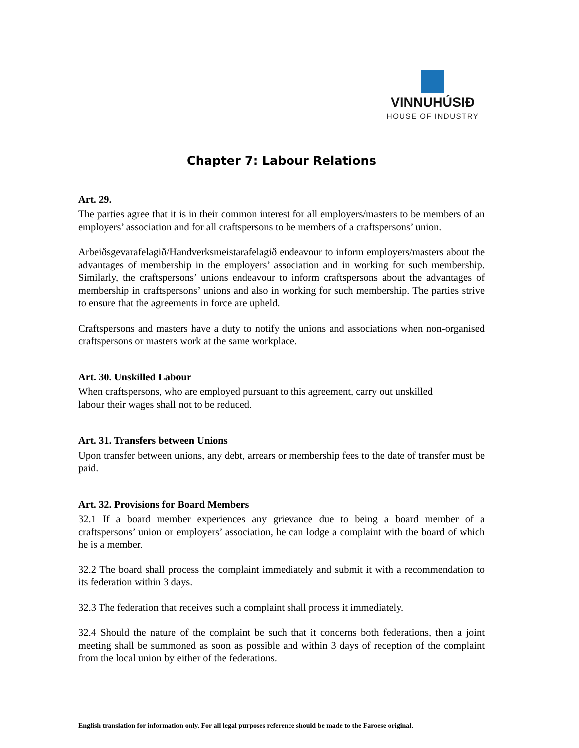VINNUHÚSIÐ
HOUSE OF INDUSTRY
Chapter 7: Labour Relations
Art. 29.
The parties agree that it is in their common interest for all employers/masters to be members of an employers’ association and for all craftspersons to be members of a craftspersons’ union.
Arbeiðsgevarafelagið/Handverksmeistarafelagið endeavour to inform employers/masters about the advantages of membership in the employers’ association and in working for such membership. Similarly, the craftspersons’ unions endeavour to inform craftspersons about the advantages of membership in craftspersons’ unions and also in working for such membership. The parties strive to ensure that the agreements in force are upheld.
Craftspersons and masters have a duty to notify the unions and associations when non-organised craftspersons or masters work at the same workplace.
Art. 30. Unskilled Labour
When craftspersons, who are employed pursuant to this agreement, carry out unskilled
labour their wages shall not to be reduced.
Art. 31. Transfers between Unions
Upon transfer between unions, any debt, arrears or membership fees to the date of transfer must be paid.
Art. 32. Provisions for Board Members
32.1 If a board member experiences any grievance due to being a board member of a craftspersons’ union or employers’ association, he can lodge a complaint with the board of which he is a member.
32.2 The board shall process the complaint immediately and submit it with a recommendation to its federation within 3 days.
32.3 The federation that receives such a complaint shall process it immediately.
32.4 Should the nature of the complaint be such that it concerns both federations, then a joint meeting shall be summoned as soon as possible and within 3 days of reception of the complaint from the local union by either of the federations.
English translation for information only. For all legal purposes reference should be made to the Faroese original.